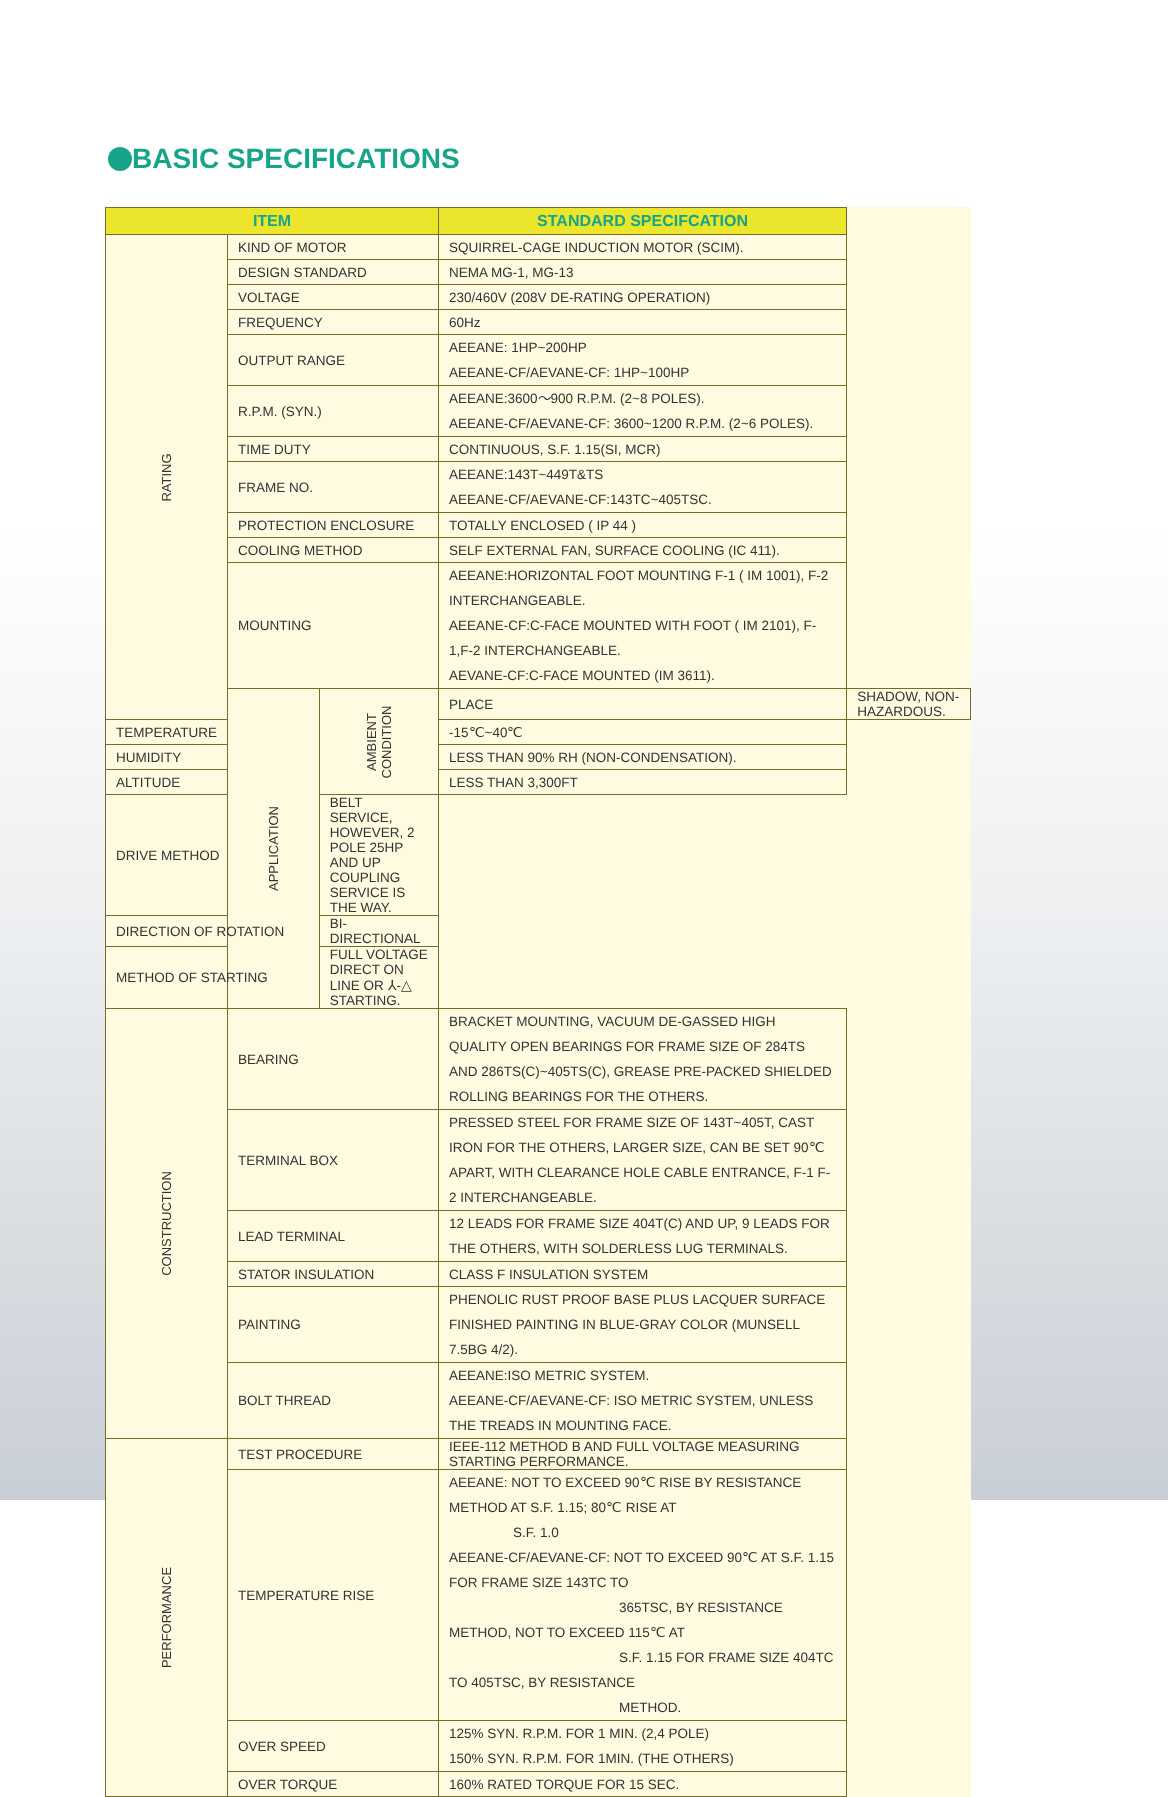BASIC SPECIFICATIONS
| ITEM | | | STANDARD SPECIFCATION | |
| --- | --- | --- | --- | --- |
| RATING | KIND OF MOTOR | | SQUIRREL-CAGE INDUCTION MOTOR (SCIM). | |
| | DESIGN STANDARD | | NEMA MG-1, MG-13 | |
| | VOLTAGE | | 230/460V (208V DE-RATING OPERATION) | |
| | FREQUENCY | | 60Hz | |
| | OUTPUT RANGE | | AEEANE: 1HP~200HP AEEANE-CF/AEVANE-CF: 1HP~100HP | |
| | R.P.M. (SYN.) | | AEEANE:3600～900 R.P.M. (2~8 POLES). AEEANE-CF/AEVANE-CF: 3600~1200 R.P.M. (2~6 POLES). | |
| | TIME DUTY | | CONTINUOUS, S.F. 1.15(SI, MCR) | |
| | FRAME NO. | | AEEANE:143T~449T&TS AEEANE-CF/AEVANE-CF:143TC~405TSC. | |
| | PROTECTION ENCLOSURE | | TOTALLY ENCLOSED ( IP 44 ) | |
| | COOLING METHOD | | SELF EXTERNAL FAN, SURFACE COOLING (IC 411). | |
| | MOUNTING | | AEEANE:HORIZONTAL FOOT MOUNTING F-1 ( IM 1001), F-2 INTERCHANGEABLE. AEEANE-CF:C-FACE MOUNTED WITH FOOT ( IM 2101), F-1,F-2 INTERCHANGEABLE. AEVANE-CF:C-FACE MOUNTED (IM 3611). | |
| | APPLICATION | AMBIENT CONDITION | PLACE | SHADOW, NON-HAZARDOUS. |
| TEMPERATURE | | | -15℃~40℃ | |
| HUMIDITY | | | LESS THAN 90% RH (NON-CONDENSATION). | |
| ALTITUDE | | | LESS THAN 3,300FT | |
| DRIVE METHOD | | BELT SERVICE, HOWEVER, 2 POLE 25HP AND UP COUPLING SERVICE IS THE WAY. | | |
| DIRECTION OF ROTATION | | BI-DIRECTIONAL | | |
| METHOD OF STARTING | | FULL VOLTAGE DIRECT ON LINE OR ⅄-△ STARTING. | | |
| CONSTRUCTION | BEARING | | BRACKET MOUNTING, VACUUM DE-GASSED HIGH QUALITY OPEN BEARINGS FOR FRAME SIZE OF 284TS AND 286TS(C)~405TS(C), GREASE PRE-PACKED SHIELDED ROLLING BEARINGS FOR THE OTHERS. | |
| | TERMINAL BOX | | PRESSED STEEL FOR FRAME SIZE OF 143T~405T, CAST IRON FOR THE OTHERS, LARGER SIZE, CAN BE SET 90℃ APART, WITH CLEARANCE HOLE CABLE ENTRANCE, F-1 F-2 INTERCHANGEABLE. | |
| | LEAD TERMINAL | | 12 LEADS FOR FRAME SIZE 404T(C) AND UP, 9 LEADS FOR THE OTHERS, WITH SOLDERLESS LUG TERMINALS. | |
| | STATOR INSULATION | | CLASS F INSULATION SYSTEM | |
| | PAINTING | | PHENOLIC RUST PROOF BASE PLUS LACQUER SURFACE FINISHED PAINTING IN BLUE-GRAY COLOR (MUNSELL 7.5BG 4/2). | |
| | BOLT THREAD | | AEEANE:ISO METRIC SYSTEM. AEEANE-CF/AEVANE-CF: ISO METRIC SYSTEM, UNLESS THE TREADS IN MOUNTING FACE. | |
| PERFORMANCE | TEST PROCEDURE | | IEEE-112 METHOD B AND FULL VOLTAGE MEASURING STARTING PERFORMANCE. | |
| | TEMPERATURE RISE | | AEEANE: NOT TO EXCEED 90℃ RISE BY RESISTANCE METHOD AT S.F. 1.15; 80℃ RISE AT S.F. 1.0 AEEANE-CF/AEVANE-CF: NOT TO EXCEED 90℃ AT S.F. 1.15 FOR FRAME SIZE 143TC TO 365TSC, BY RESISTANCE METHOD, NOT TO EXCEED 115℃ AT S.F. 1.15 FOR FRAME SIZE 404TC TO 405TSC, BY RESISTANCE METHOD. | |
| | OVER SPEED | | 125% SYN. R.P.M. FOR 1 MIN. (2,4 POLE) 150% SYN. R.P.M. FOR 1MIN. (THE OTHERS) | |
| | OVER TORQUE | | 160% RATED TORQUE FOR 15 SEC. | |